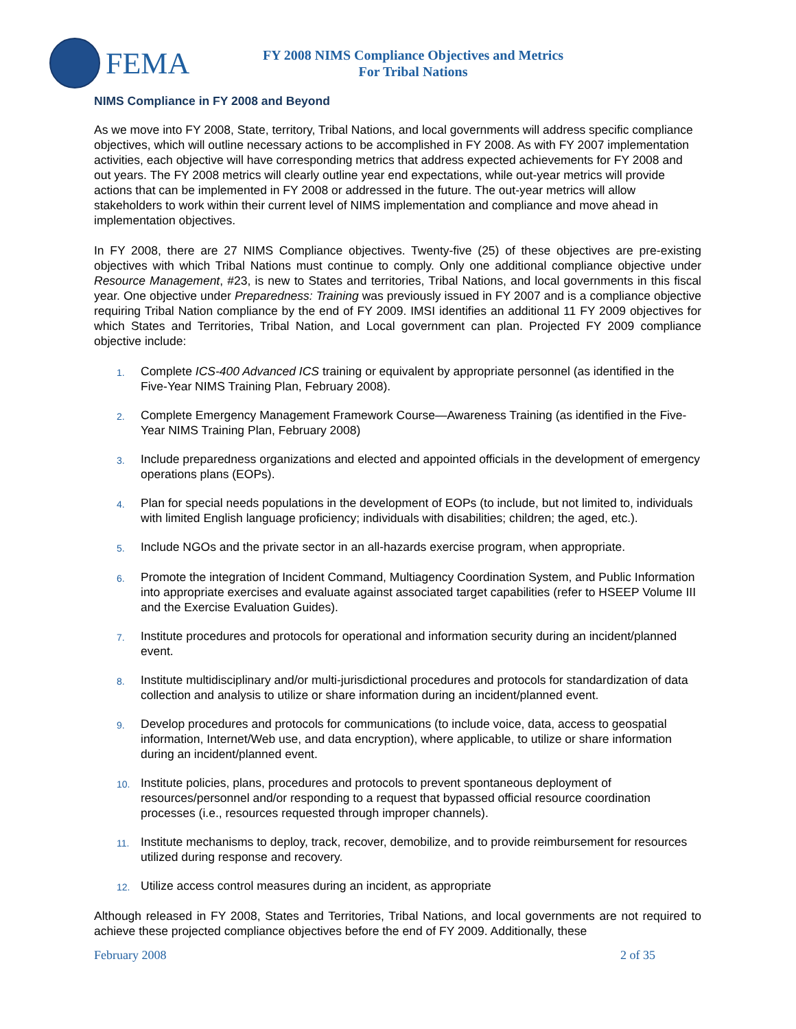FEMA
FY 2008 NIMS Compliance Objectives and Metrics
For Tribal Nations
NIMS Compliance in FY 2008 and Beyond
As we move into FY 2008, State, territory, Tribal Nations, and local governments will address specific compliance objectives, which will outline necessary actions to be accomplished in FY 2008. As with FY 2007 implementation activities, each objective will have corresponding metrics that address expected achievements for FY 2008 and out years. The FY 2008 metrics will clearly outline year end expectations, while out-year metrics will provide actions that can be implemented in FY 2008 or addressed in the future. The out-year metrics will allow stakeholders to work within their current level of NIMS implementation and compliance and move ahead in implementation objectives.
In FY 2008, there are 27 NIMS Compliance objectives. Twenty-five (25) of these objectives are pre-existing objectives with which Tribal Nations must continue to comply. Only one additional compliance objective under Resource Management, #23, is new to States and territories, Tribal Nations, and local governments in this fiscal year. One objective under Preparedness: Training was previously issued in FY 2007 and is a compliance objective requiring Tribal Nation compliance by the end of FY 2009. IMSI identifies an additional 11 FY 2009 objectives for which States and Territories, Tribal Nation, and Local government can plan. Projected FY 2009 compliance objective include:
1. Complete ICS-400 Advanced ICS training or equivalent by appropriate personnel (as identified in the Five-Year NIMS Training Plan, February 2008).
2. Complete Emergency Management Framework Course—Awareness Training (as identified in the Five-Year NIMS Training Plan, February 2008)
3. Include preparedness organizations and elected and appointed officials in the development of emergency operations plans (EOPs).
4. Plan for special needs populations in the development of EOPs (to include, but not limited to, individuals with limited English language proficiency; individuals with disabilities; children; the aged, etc.).
5. Include NGOs and the private sector in an all-hazards exercise program, when appropriate.
6. Promote the integration of Incident Command, Multiagency Coordination System, and Public Information into appropriate exercises and evaluate against associated target capabilities (refer to HSEEP Volume III and the Exercise Evaluation Guides).
7. Institute procedures and protocols for operational and information security during an incident/planned event.
8. Institute multidisciplinary and/or multi-jurisdictional procedures and protocols for standardization of data collection and analysis to utilize or share information during an incident/planned event.
9. Develop procedures and protocols for communications (to include voice, data, access to geospatial information, Internet/Web use, and data encryption), where applicable, to utilize or share information during an incident/planned event.
10. Institute policies, plans, procedures and protocols to prevent spontaneous deployment of resources/personnel and/or responding to a request that bypassed official resource coordination processes (i.e., resources requested through improper channels).
11. Institute mechanisms to deploy, track, recover, demobilize, and to provide reimbursement for resources utilized during response and recovery.
12. Utilize access control measures during an incident, as appropriate
Although released in FY 2008, States and Territories, Tribal Nations, and local governments are not required to achieve these projected compliance objectives before the end of FY 2009. Additionally, these
February 2008 2 of 35